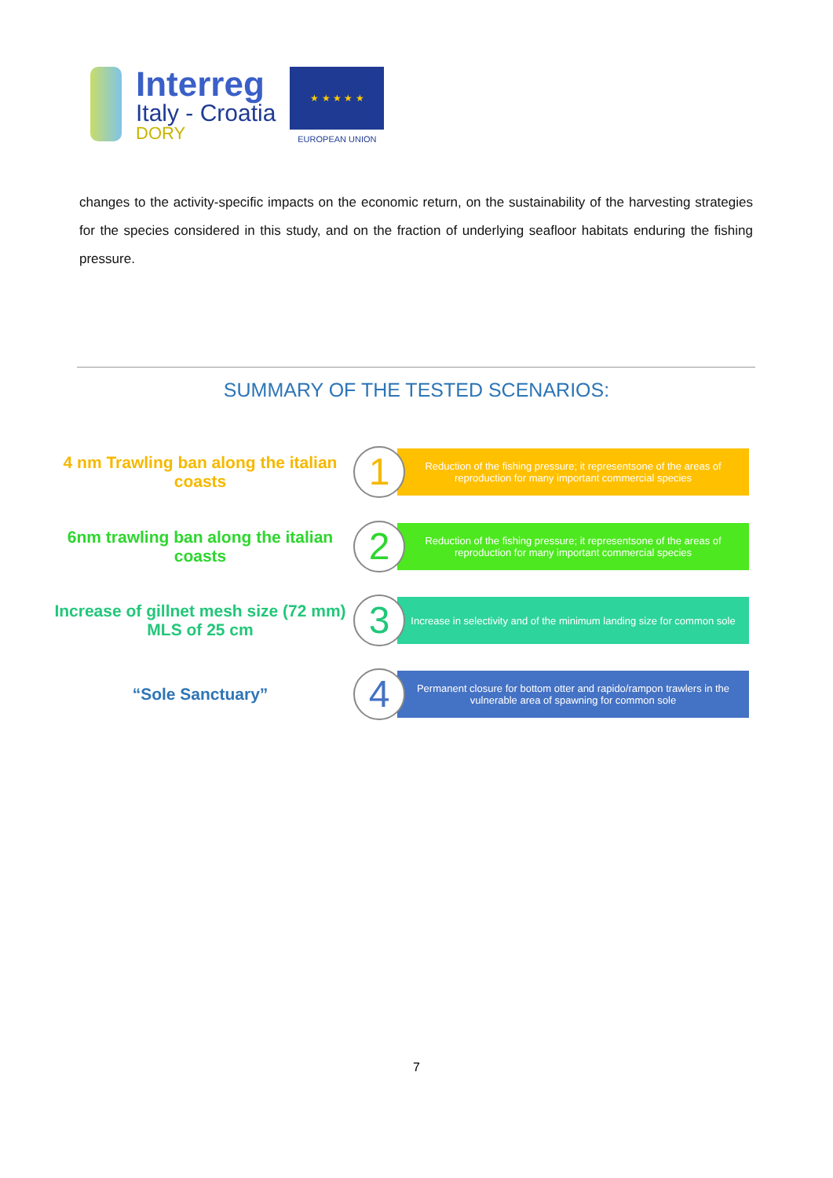Interreg
Italy - Croatia
DORY
★ ★ ★ ★ ★
EUROPEAN UNION
changes to the activity-specific impacts on the economic return, on the sustainability of the harvesting strategies for the species considered in this study, and on the fraction of underlying seafloor habitats enduring the fishing pressure.
SUMMARY OF THE TESTED SCENARIOS:
4 nm Trawling ban along the italian coasts
1
Reduction of the fishing pressure; it representsone of the areas of reproduction for many important commercial species
6nm trawling ban along the italian coasts
2
Reduction of the fishing pressure; it representsone of the areas of reproduction for many important commercial species
Increase of gillnet mesh size (72 mm) MLS of 25 cm
3
Increase in selectivity and of the minimum landing size for common sole
“Sole Sanctuary”
4
Permanent closure for bottom otter and rapido/rampon trawlers in the vulnerable area of spawning for common sole
7